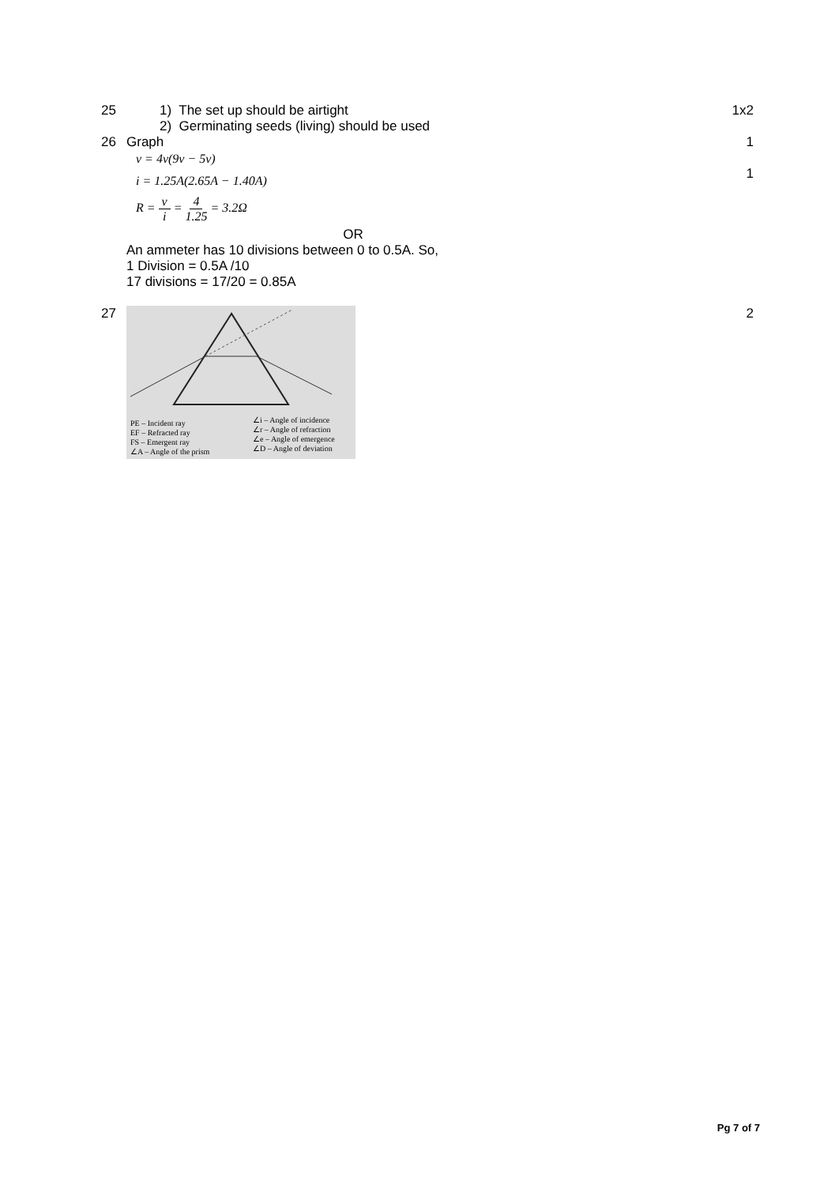25 1) The set up should be airtight
2) Germinating seeds (living) should be used
1x2
26 Graph
v = 4v(9v − 5v)
i = 1.25A(2.65A − 1.40A)
R = v i = 4 1.25 = 3.2Ω
OR
An ammeter has 10 divisions between 0 to 0.5A. So,
1 Division = 0.5A /10
17 divisions = 17/20 = 0.85A
1
1
27
PE – Incident ray
EF – Refracted ray
FS – Emergent ray
∠A – Angle of the prism
∠i – Angle of incidence
∠r – Angle of refraction
∠e – Angle of emergence
∠D – Angle of deviation
2
Pg 7 of 7